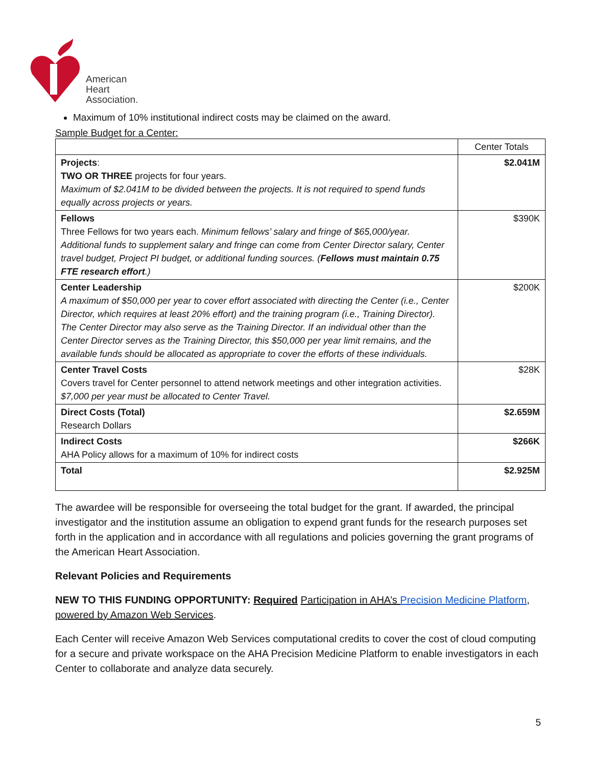American
Heart
Association.
Maximum of 10% institutional indirect costs may be claimed on the award.
Sample Budget for a Center:
| | Center Totals |
| Projects : TWO OR THREE projects for four years. Maximum of $2.041M to be divided between the projects. It is not required to spend funds equally across projects or years. | $2.041M |
| Fellows Three Fellows for two years each. Minimum fellows’ salary and fringe of $65,000/year. Additional funds to supplement salary and fringe can come from Center Director salary, Center travel budget, Project PI budget, or additional funding sources. ( Fellows must maintain 0.75 FTE research effort .) | $390K |
| Center Leadership A maximum of $50,000 per year to cover effort associated with directing the Center (i.e., Center Director, which requires at least 20% effort) and the training program (i.e., Training Director). The Center Director may also serve as the Training Director. If an individual other than the Center Director serves as the Training Director, this $50,000 per year limit remains, and the available funds should be allocated as appropriate to cover the efforts of these individuals. | $200K |
| Center Travel Costs Covers travel for Center personnel to attend network meetings and other integration activities. $7,000 per year must be allocated to Center Travel. | $28K |
| Direct Costs (Total) Research Dollars | $2.659M |
| Indirect Costs AHA Policy allows for a maximum of 10% for indirect costs | $266K |
| Total | $2.925M |
The awardee will be responsible for overseeing the total budget for the grant. If awarded, the principal investigator and the institution assume an obligation to expend grant funds for the research purposes set forth in the application and in accordance with all regulations and policies governing the grant programs of the American Heart Association.
Relevant Policies and Requirements
NEW TO THIS FUNDING OPPORTUNITY: Required Participation in AHA’s Precision Medicine Platform, powered by Amazon Web Services.
Each Center will receive Amazon Web Services computational credits to cover the cost of cloud computing for a secure and private workspace on the AHA Precision Medicine Platform to enable investigators in each Center to collaborate and analyze data securely.
5